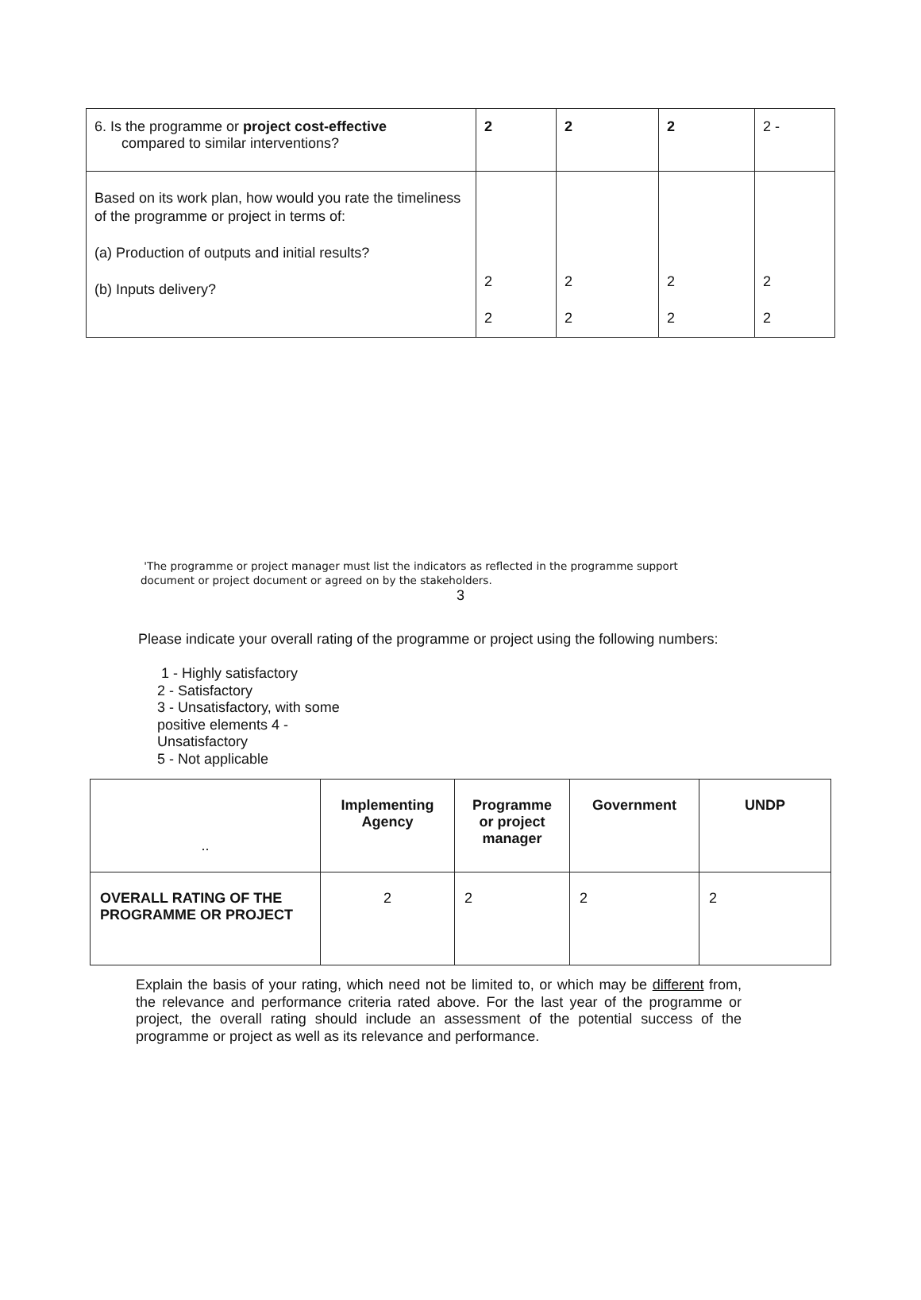| 6. Is the programme or project cost-effective compared to similar interventions? | 2 | 2 | 2 | 2 - |
| Based on its work plan, how would you rate the timeliness of the programme or project in terms of: (a) Production of outputs and initial results? (b) Inputs delivery? | 2 2 | 2 2 | 2 2 | 2 2 |
'The programme or project manager must list the indicators as reflected in the programme support document or project document or agreed on by the stakeholders.
3
Please indicate your overall rating of the programme or project using the following numbers:
1 - Highly satisfactory
2 - Satisfactory
3 - Unsatisfactory, with some
positive elements 4 -
Unsatisfactory
5 - Not applicable
| .. | Implementing Agency | Programme or project manager | Government | UNDP |
| OVERALL RATING OF THE PROGRAMME OR PROJECT | 2 | 2 | 2 | 2 |
Explain the basis of your rating, which need not be limited to, or which may be different from, the relevance and performance criteria rated above. For the last year of the programme or project, the overall rating should include an assessment of the potential success of the programme or project as well as its relevance and performance.